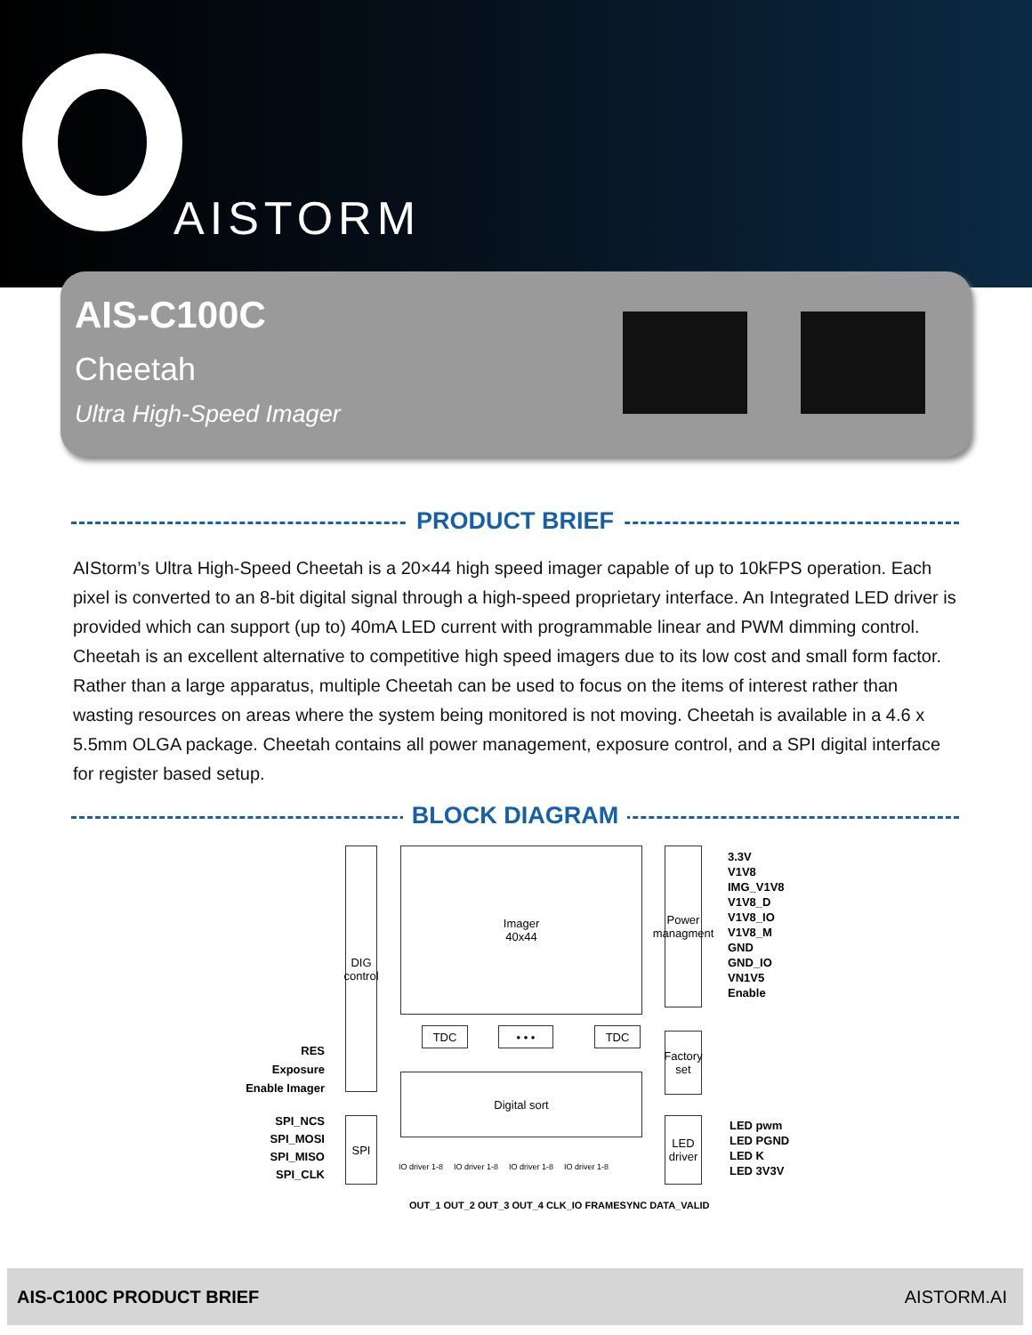AISTORM
AIS-C100C
Cheetah
Ultra High-Speed Imager
PRODUCT BRIEF
AIStorm’s Ultra High-Speed Cheetah is a 20×44 high speed imager capable of up to 10kFPS operation. Each pixel is converted to an 8-bit digital signal through a high-speed proprietary interface. An Integrated LED driver is provided which can support (up to) 40mA LED current with programmable linear and PWM dimming control. Cheetah is an excellent alternative to competitive high speed imagers due to its low cost and small form factor. Rather than a large apparatus, multiple Cheetah can be used to focus on the items of interest rather than wasting resources on areas where the system being monitored is not moving. Cheetah is available in a 4.6 x 5.5mm OLGA package. Cheetah contains all power management, exposure control, and a SPI digital interface for register based setup.
BLOCK DIAGRAM
DIG control
Imager
40x44
Power managment
TDC • • • TDC
Factory set
Digital sort
SPI
LED driver
IO driver 1-8 IO driver 1-8 IO driver 1-8 IO driver 1-8
RES
Exposure
Enable Imager
SPI_NCS
SPI_MOSI
SPI_MISO
SPI_CLK
3.3V
V1V8
IMG_V1V8
V1V8_D
V1V8_IO
V1V8_M
GND
GND_IO
VN1V5
Enable
LED pwm
LED PGND
LED K
LED 3V3V
OUT_1 OUT_2 OUT_3 OUT_4 CLK_IO FRAMESYNC DATA_VALID
AIS-C100C PRODUCT BRIEF AISTORM.AI